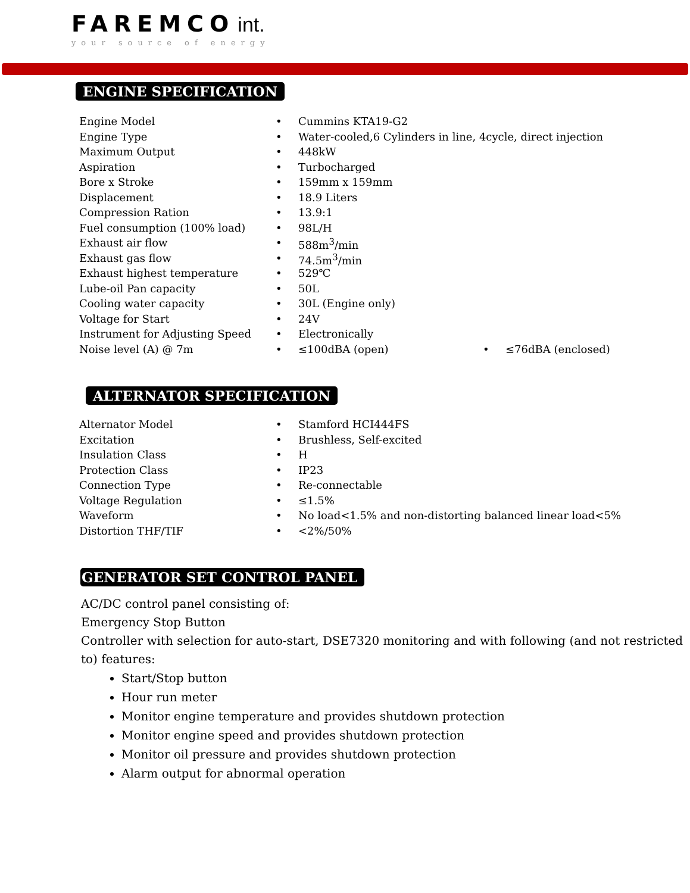FAREMCO int.
your source of energy
ENGINE SPECIFICATION
| Engine Model | • | Cummins KTA19-G2 | | |
| Engine Type | • | Water-cooled,6 Cylinders in line, 4cycle, direct injection | | |
| Maximum Output | • | 448kW | | |
| Aspiration | • | Turbocharged | | |
| Bore x Stroke | • | 159mm x 159mm | | |
| Displacement | • | 18.9 Liters | | |
| Compression Ration | • | 13.9:1 | | |
| Fuel consumption (100% load) | • | 98L/H | | |
| Exhaust air flow | • | 588m<sup>3</sup>/min | | |
| Exhaust gas flow | • | 74.5m<sup>3</sup>/min | | |
| Exhaust highest temperature | • | 529℃ | | |
| Lube-oil Pan capacity | • | 50L | | |
| Cooling water capacity | • | 30L (Engine only) | | |
| Voltage for Start | • | 24V | | |
| Instrument for Adjusting Speed | • | Electronically | | |
| Noise level (A) @ 7m | • | ≤100dBA (open) | • | ≤76dBA (enclosed) |
ALTERNATOR SPECIFICATION
| Alternator Model | • | Stamford HCI444FS |
| Excitation | • | Brushless, Self-excited |
| Insulation Class | • | H |
| Protection Class | • | IP23 |
| Connection Type | • | Re-connectable |
| Voltage Regulation | • | ≤1.5% |
| Waveform | • | No load<1.5% and non-distorting balanced linear load<5% |
| Distortion THF/TIF | • | <2%/50% |
GENERATOR SET CONTROL PANEL
AC/DC control panel consisting of:
Emergency Stop Button
Controller with selection for auto-start, DSE7320 monitoring and with following (and not restricted to) features:
Start/Stop button
Hour run meter
Monitor engine temperature and provides shutdown protection
Monitor engine speed and provides shutdown protection
Monitor oil pressure and provides shutdown protection
Alarm output for abnormal operation